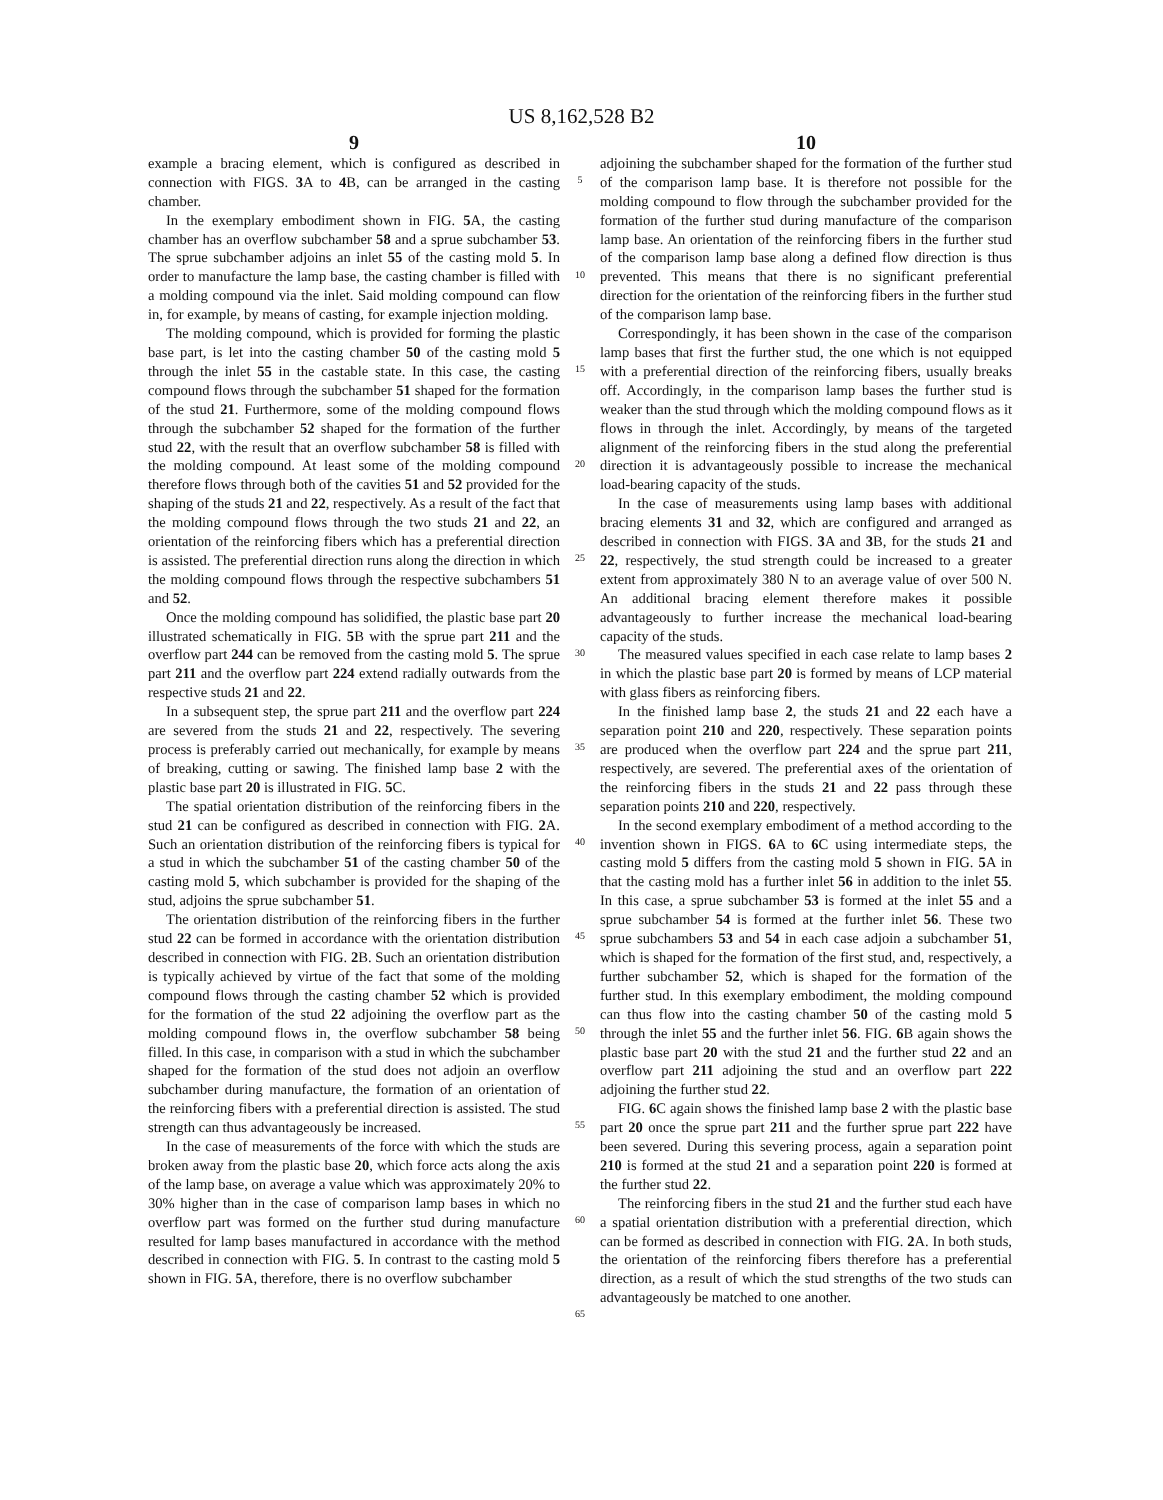US 8,162,528 B2
9
example a bracing element, which is configured as described in connection with FIGS. 3 A to 4 B, can be arranged in the casting chamber.
In the exemplary embodiment shown in FIG. 5 A, the casting chamber has an overflow subchamber 58 and a sprue subchamber 53. The sprue subchamber adjoins an inlet 55 of the casting mold 5. In order to manufacture the lamp base, the casting chamber is filled with a molding compound via the inlet. Said molding compound can flow in, for example, by means of casting, for example injection molding.
The molding compound, which is provided for forming the plastic base part, is let into the casting chamber 50 of the casting mold 5 through the inlet 55 in the castable state. In this case, the casting compound flows through the subchamber 51 shaped for the formation of the stud 21. Furthermore, some of the molding compound flows through the subchamber 52 shaped for the formation of the further stud 22, with the result that an overflow subchamber 58 is filled with the molding compound. At least some of the molding compound therefore flows through both of the cavities 51 and 52 provided for the shaping of the studs 21 and 22, respectively. As a result of the fact that the molding compound flows through the two studs 21 and 22, an orientation of the reinforcing fibers which has a preferential direction is assisted. The preferential direction runs along the direction in which the molding compound flows through the respective subchambers 51 and 52.
Once the molding compound has solidified, the plastic base part 20 illustrated schematically in FIG. 5 B with the sprue part 211 and the overflow part 244 can be removed from the casting mold 5. The sprue part 211 and the overflow part 224 extend radially outwards from the respective studs 21 and 22.
In a subsequent step, the sprue part 211 and the overflow part 224 are severed from the studs 21 and 22, respectively. The severing process is preferably carried out mechanically, for example by means of breaking, cutting or sawing. The finished lamp base 2 with the plastic base part 20 is illustrated in FIG. 5 C.
The spatial orientation distribution of the reinforcing fibers in the stud 21 can be configured as described in connection with FIG. 2 A. Such an orientation distribution of the reinforcing fibers is typical for a stud in which the subchamber 51 of the casting chamber 50 of the casting mold 5, which subchamber is provided for the shaping of the stud, adjoins the sprue subchamber 51.
The orientation distribution of the reinforcing fibers in the further stud 22 can be formed in accordance with the orientation distribution described in connection with FIG. 2 B. Such an orientation distribution is typically achieved by virtue of the fact that some of the molding compound flows through the casting chamber 52 which is provided for the formation of the stud 22 adjoining the overflow part as the molding compound flows in, the overflow subchamber 58 being filled. In this case, in comparison with a stud in which the subchamber shaped for the formation of the stud does not adjoin an overflow subchamber during manufacture, the formation of an orientation of the reinforcing fibers with a preferential direction is assisted. The stud strength can thus advantageously be increased.
In the case of measurements of the force with which the studs are broken away from the plastic base 20, which force acts along the axis of the lamp base, on average a value which was approximately 20% to 30% higher than in the case of comparison lamp bases in which no overflow part was formed on the further stud during manufacture resulted for lamp bases manufactured in accordance with the method described in connection with FIG. 5. In contrast to the casting mold 5 shown in FIG. 5 A, therefore, there is no overflow subchamber
5
10
15
20
25
30
35
40
45
50
55
60
65
10
adjoining the subchamber shaped for the formation of the further stud of the comparison lamp base. It is therefore not possible for the molding compound to flow through the subchamber provided for the formation of the further stud during manufacture of the comparison lamp base. An orientation of the reinforcing fibers in the further stud of the comparison lamp base along a defined flow direction is thus prevented. This means that there is no significant preferential direction for the orientation of the reinforcing fibers in the further stud of the comparison lamp base.
Correspondingly, it has been shown in the case of the comparison lamp bases that first the further stud, the one which is not equipped with a preferential direction of the reinforcing fibers, usually breaks off. Accordingly, in the comparison lamp bases the further stud is weaker than the stud through which the molding compound flows as it flows in through the inlet. Accordingly, by means of the targeted alignment of the reinforcing fibers in the stud along the preferential direction it is advantageously possible to increase the mechanical load-bearing capacity of the studs.
In the case of measurements using lamp bases with additional bracing elements 31 and 32, which are configured and arranged as described in connection with FIGS. 3 A and 3 B, for the studs 21 and 22, respectively, the stud strength could be increased to a greater extent from approximately 380 N to an average value of over 500 N. An additional bracing element therefore makes it possible advantageously to further increase the mechanical load-bearing capacity of the studs.
The measured values specified in each case relate to lamp bases 2 in which the plastic base part 20 is formed by means of LCP material with glass fibers as reinforcing fibers.
In the finished lamp base 2, the studs 21 and 22 each have a separation point 210 and 220, respectively. These separation points are produced when the overflow part 224 and the sprue part 211, respectively, are severed. The preferential axes of the orientation of the reinforcing fibers in the studs 21 and 22 pass through these separation points 210 and 220, respectively.
In the second exemplary embodiment of a method according to the invention shown in FIGS. 6 A to 6 C using intermediate steps, the casting mold 5 differs from the casting mold 5 shown in FIG. 5 A in that the casting mold has a further inlet 56 in addition to the inlet 55. In this case, a sprue subchamber 53 is formed at the inlet 55 and a sprue subchamber 54 is formed at the further inlet 56. These two sprue subchambers 53 and 54 in each case adjoin a subchamber 51, which is shaped for the formation of the first stud, and, respectively, a further subchamber 52, which is shaped for the formation of the further stud. In this exemplary embodiment, the molding compound can thus flow into the casting chamber 50 of the casting mold 5 through the inlet 55 and the further inlet 56. FIG. 6 B again shows the plastic base part 20 with the stud 21 and the further stud 22 and an overflow part 211 adjoining the stud and an overflow part 222 adjoining the further stud 22.
FIG. 6 C again shows the finished lamp base 2 with the plastic base part 20 once the sprue part 211 and the further sprue part 222 have been severed. During this severing process, again a separation point 210 is formed at the stud 21 and a separation point 220 is formed at the further stud 22.
The reinforcing fibers in the stud 21 and the further stud each have a spatial orientation distribution with a preferential direction, which can be formed as described in connection with FIG. 2 A. In both studs, the orientation of the reinforcing fibers therefore has a preferential direction, as a result of which the stud strengths of the two studs can advantageously be matched to one another.